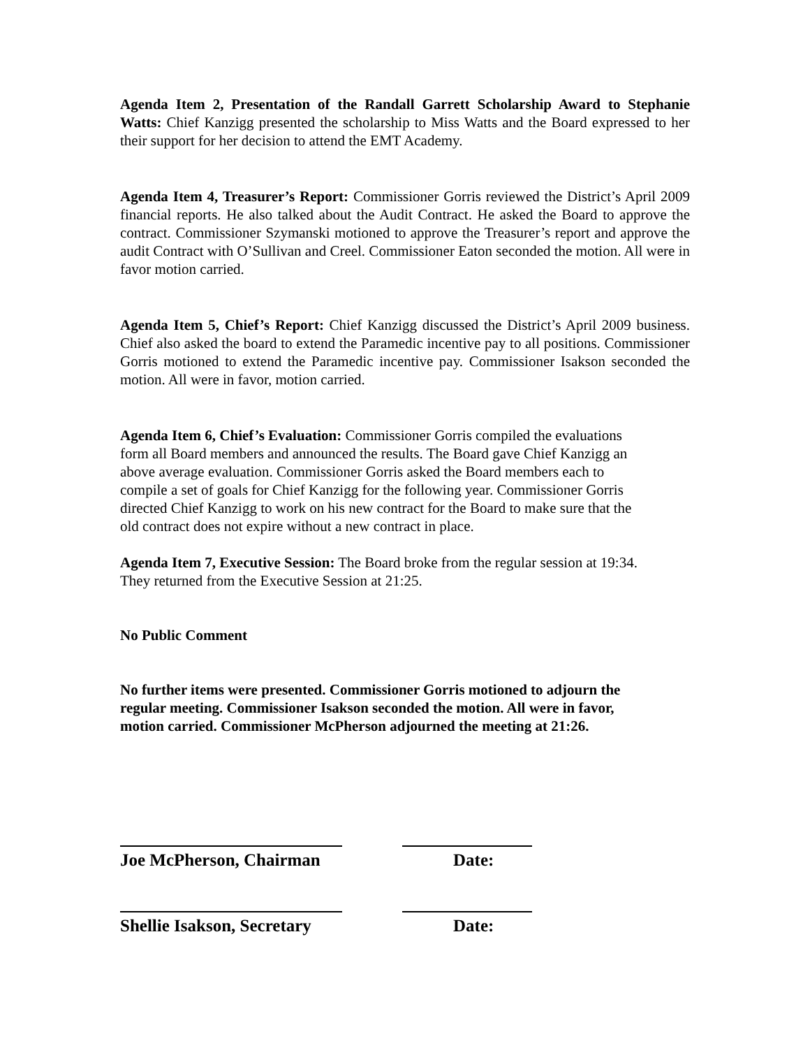Agenda Item 2, Presentation of the Randall Garrett Scholarship Award to Stephanie Watts: Chief Kanzigg presented the scholarship to Miss Watts and the Board expressed to her their support for her decision to attend the EMT Academy.
Agenda Item 4, Treasurer’s Report: Commissioner Gorris reviewed the District’s April 2009 financial reports. He also talked about the Audit Contract. He asked the Board to approve the contract. Commissioner Szymanski motioned to approve the Treasurer’s report and approve the audit Contract with O’Sullivan and Creel. Commissioner Eaton seconded the motion. All were in favor motion carried.
Agenda Item 5, Chief’s Report: Chief Kanzigg discussed the District’s April 2009 business. Chief also asked the board to extend the Paramedic incentive pay to all positions. Commissioner Gorris motioned to extend the Paramedic incentive pay. Commissioner Isakson seconded the motion. All were in favor, motion carried.
Agenda Item 6, Chief’s Evaluation: Commissioner Gorris compiled the evaluations
form all Board members and announced the results. The Board gave Chief Kanzigg an
above average evaluation. Commissioner Gorris asked the Board members each to
compile a set of goals for Chief Kanzigg for the following year. Commissioner Gorris
directed Chief Kanzigg to work on his new contract for the Board to make sure that the
old contract does not expire without a new contract in place.
Agenda Item 7, Executive Session: The Board broke from the regular session at 19:34.
They returned from the Executive Session at 21:25.
No Public Comment
No further items were presented. Commissioner Gorris motioned to adjourn the
regular meeting. Commissioner Isakson seconded the motion. All were in favor,
motion carried. Commissioner McPherson adjourned the meeting at 21:26.
Joe McPherson, Chairman Date:
Shellie Isakson, Secretary Date: